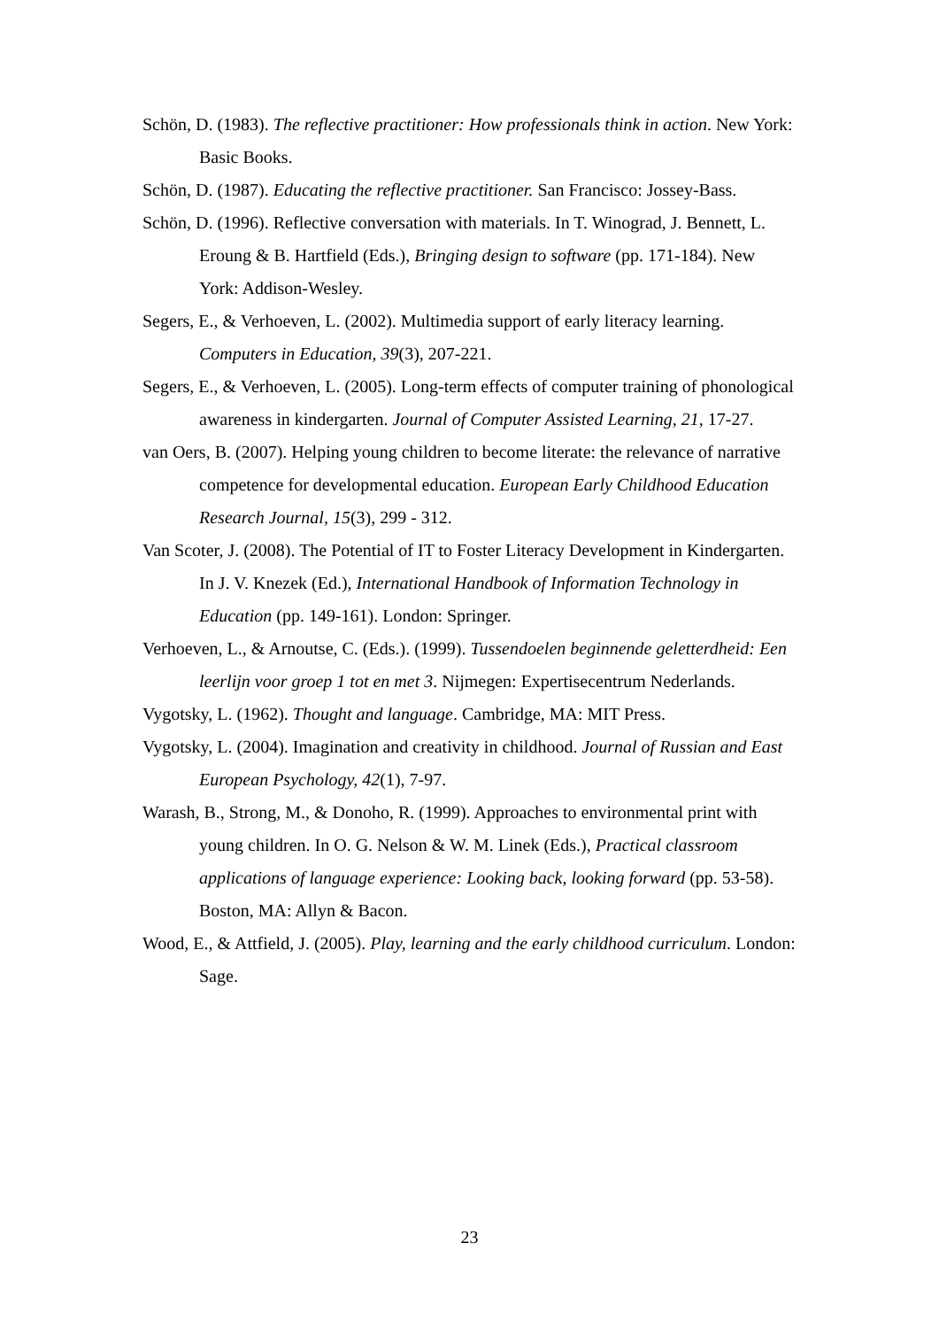Schön, D. (1983). The reflective practitioner: How professionals think in action. New York: Basic Books.
Schön, D. (1987). Educating the reflective practitioner. San Francisco: Jossey-Bass.
Schön, D. (1996). Reflective conversation with materials. In T. Winograd, J. Bennett, L. Eroung & B. Hartfield (Eds.), Bringing design to software (pp. 171-184). New York: Addison-Wesley.
Segers, E., & Verhoeven, L. (2002). Multimedia support of early literacy learning. Computers in Education, 39(3), 207-221.
Segers, E., & Verhoeven, L. (2005). Long-term effects of computer training of phonological awareness in kindergarten. Journal of Computer Assisted Learning, 21, 17-27.
van Oers, B. (2007). Helping young children to become literate: the relevance of narrative competence for developmental education. European Early Childhood Education Research Journal, 15(3), 299 - 312.
Van Scoter, J. (2008). The Potential of IT to Foster Literacy Development in Kindergarten. In J. V. Knezek (Ed.), International Handbook of Information Technology in Education (pp. 149-161). London: Springer.
Verhoeven, L., & Arnoutse, C. (Eds.). (1999). Tussendoelen beginnende geletterdheid: Een leerlijn voor groep 1 tot en met 3. Nijmegen: Expertisecentrum Nederlands.
Vygotsky, L. (1962). Thought and language. Cambridge, MA: MIT Press.
Vygotsky, L. (2004). Imagination and creativity in childhood. Journal of Russian and East European Psychology, 42(1), 7-97.
Warash, B., Strong, M., & Donoho, R. (1999). Approaches to environmental print with young children. In O. G. Nelson & W. M. Linek (Eds.), Practical classroom applications of language experience: Looking back, looking forward (pp. 53-58). Boston, MA: Allyn & Bacon.
Wood, E., & Attfield, J. (2005). Play, learning and the early childhood curriculum. London: Sage.
23